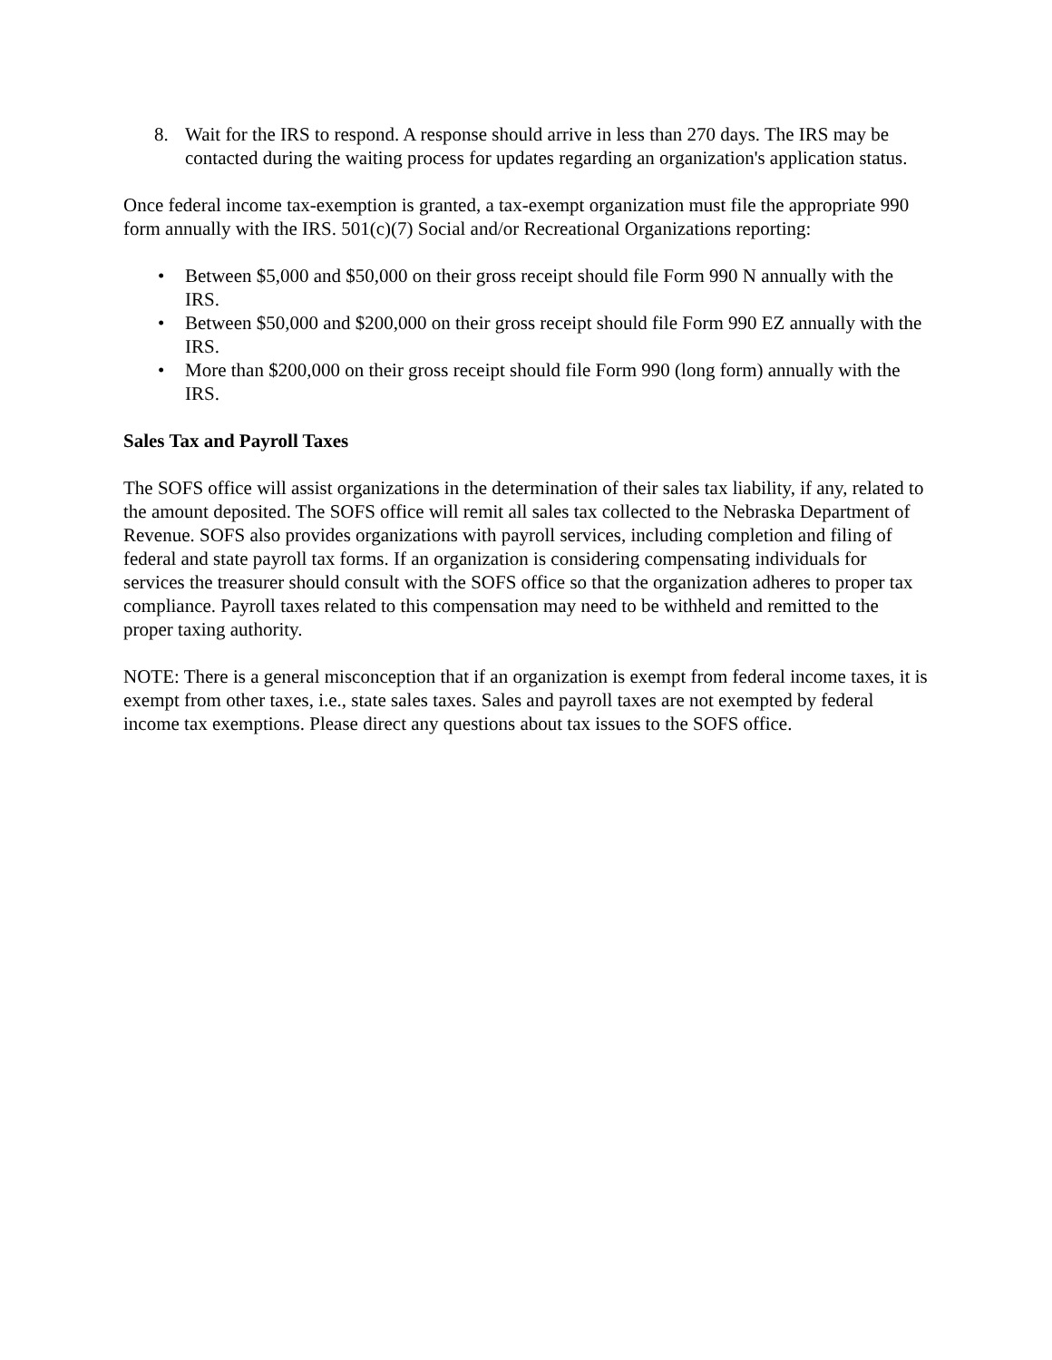8. Wait for the IRS to respond. A response should arrive in less than 270 days. The IRS may be contacted during the waiting process for updates regarding an organization's application status.
Once federal income tax-exemption is granted, a tax-exempt organization must file the appropriate 990 form annually with the IRS. 501(c)(7) Social and/or Recreational Organizations reporting:
• Between $5,000 and $50,000 on their gross receipt should file Form 990 N annually with the IRS.
• Between $50,000 and $200,000 on their gross receipt should file Form 990 EZ annually with the IRS.
• More than $200,000 on their gross receipt should file Form 990 (long form) annually with the IRS.
Sales Tax and Payroll Taxes
The SOFS office will assist organizations in the determination of their sales tax liability, if any, related to the amount deposited. The SOFS office will remit all sales tax collected to the Nebraska Department of Revenue. SOFS also provides organizations with payroll services, including completion and filing of federal and state payroll tax forms. If an organization is considering compensating individuals for services the treasurer should consult with the SOFS office so that the organization adheres to proper tax compliance. Payroll taxes related to this compensation may need to be withheld and remitted to the proper taxing authority.
NOTE: There is a general misconception that if an organization is exempt from federal income taxes, it is exempt from other taxes, i.e., state sales taxes. Sales and payroll taxes are not exempted by federal income tax exemptions. Please direct any questions about tax issues to the SOFS office.